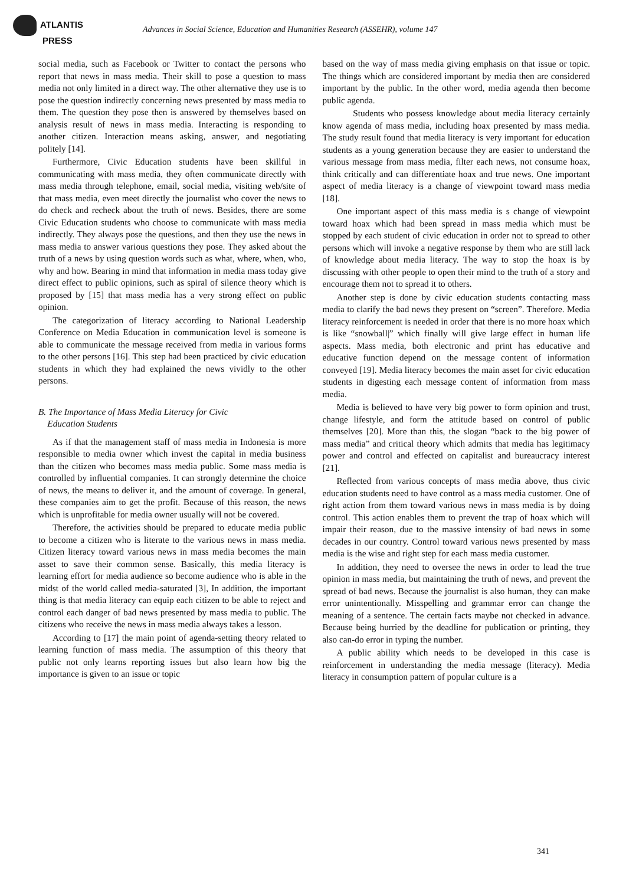ATLANTIS
PRESS
Advances in Social Science, Education and Humanities Research (ASSEHR), volume 147
social media, such as Facebook or Twitter to contact the persons who report that news in mass media. Their skill to pose a question to mass media not only limited in a direct way. The other alternative they use is to pose the question indirectly concerning news presented by mass media to them. The question they pose then is answered by themselves based on analysis result of news in mass media. Interacting is responding to another citizen. Interaction means asking, answer, and negotiating politely [14].
Furthermore, Civic Education students have been skillful in communicating with mass media, they often communicate directly with mass media through telephone, email, social media, visiting web/site of that mass media, even meet directly the journalist who cover the news to do check and recheck about the truth of news. Besides, there are some Civic Education students who choose to communicate with mass media indirectly. They always pose the questions, and then they use the news in mass media to answer various questions they pose. They asked about the truth of a news by using question words such as what, where, when, who, why and how. Bearing in mind that information in media mass today give direct effect to public opinions, such as spiral of silence theory which is proposed by [15] that mass media has a very strong effect on public opinion.
The categorization of literacy according to National Leadership Conference on Media Education in communication level is someone is able to communicate the message received from media in various forms to the other persons [16]. This step had been practiced by civic education students in which they had explained the news vividly to the other persons.
B. The Importance of Mass Media Literacy for Civic
Education Students
As if that the management staff of mass media in Indonesia is more responsible to media owner which invest the capital in media business than the citizen who becomes mass media public. Some mass media is controlled by influential companies. It can strongly determine the choice of news, the means to deliver it, and the amount of coverage. In general, these companies aim to get the profit. Because of this reason, the news which is unprofitable for media owner usually will not be covered.
Therefore, the activities should be prepared to educate media public to become a citizen who is literate to the various news in mass media. Citizen literacy toward various news in mass media becomes the main asset to save their common sense. Basically, this media literacy is learning effort for media audience so become audience who is able in the midst of the world called media-saturated [3], In addition, the important thing is that media literacy can equip each citizen to be able to reject and control each danger of bad news presented by mass media to public. The citizens who receive the news in mass media always takes a lesson.
According to [17] the main point of agenda-setting theory related to learning function of mass media. The assumption of this theory that public not only learns reporting issues but also learn how big the importance is given to an issue or topic
based on the way of mass media giving emphasis on that issue or topic. The things which are considered important by media then are considered important by the public. In the other word, media agenda then become public agenda.
Students who possess knowledge about media literacy certainly know agenda of mass media, including hoax presented by mass media. The study result found that media literacy is very important for education students as a young generation because they are easier to understand the various message from mass media, filter each news, not consume hoax, think critically and can differentiate hoax and true news. One important aspect of media literacy is a change of viewpoint toward mass media [18].
One important aspect of this mass media is s change of viewpoint toward hoax which had been spread in mass media which must be stopped by each student of civic education in order not to spread to other persons which will invoke a negative response by them who are still lack of knowledge about media literacy. The way to stop the hoax is by discussing with other people to open their mind to the truth of a story and encourage them not to spread it to others.
Another step is done by civic education students contacting mass media to clarify the bad news they present on “screen”. Therefore. Media literacy reinforcement is needed in order that there is no more hoax which is like “snowball|” which finally will give large effect in human life aspects. Mass media, both electronic and print has educative and educative function depend on the message content of information conveyed [19]. Media literacy becomes the main asset for civic education students in digesting each message content of information from mass media.
Media is believed to have very big power to form opinion and trust, change lifestyle, and form the attitude based on control of public themselves [20]. More than this, the slogan “back to the big power of mass media” and critical theory which admits that media has legitimacy power and control and effected on capitalist and bureaucracy interest [21].
Reflected from various concepts of mass media above, thus civic education students need to have control as a mass media customer. One of right action from them toward various news in mass media is by doing control. This action enables them to prevent the trap of hoax which will impair their reason, due to the massive intensity of bad news in some decades in our country. Control toward various news presented by mass media is the wise and right step for each mass media customer.
In addition, they need to oversee the news in order to lead the true opinion in mass media, but maintaining the truth of news, and prevent the spread of bad news. Because the journalist is also human, they can make error unintentionally. Misspelling and grammar error can change the meaning of a sentence. The certain facts maybe not checked in advance. Because being hurried by the deadline for publication or printing, they also can-do error in typing the number.
A public ability which needs to be developed in this case is reinforcement in understanding the media message (literacy). Media literacy in consumption pattern of popular culture is a
341